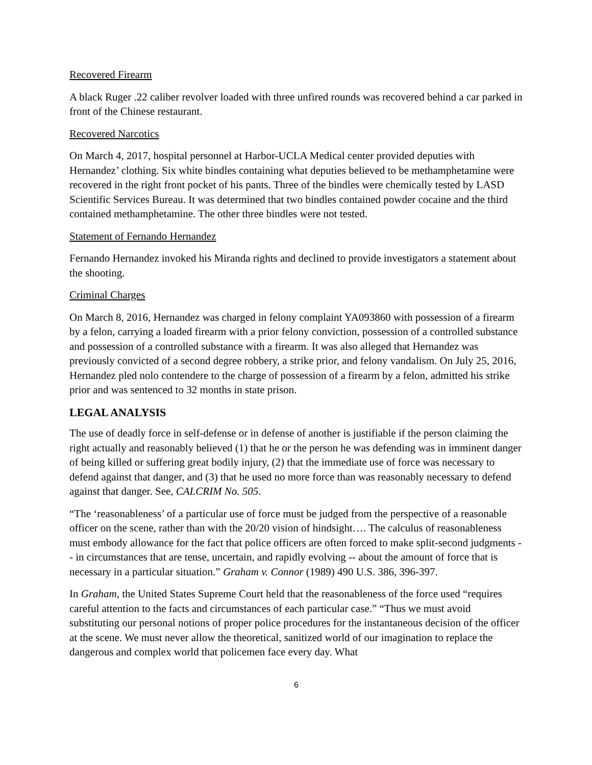Recovered Firearm
A black Ruger .22 caliber revolver loaded with three unfired rounds was recovered behind a car parked in front of the Chinese restaurant.
Recovered Narcotics
On March 4, 2017, hospital personnel at Harbor-UCLA Medical center provided deputies with Hernandez’ clothing. Six white bindles containing what deputies believed to be methamphetamine were recovered in the right front pocket of his pants. Three of the bindles were chemically tested by LASD Scientific Services Bureau. It was determined that two bindles contained powder cocaine and the third contained methamphetamine. The other three bindles were not tested.
Statement of Fernando Hernandez
Fernando Hernandez invoked his Miranda rights and declined to provide investigators a statement about the shooting.
Criminal Charges
On March 8, 2016, Hernandez was charged in felony complaint YA093860 with possession of a firearm by a felon, carrying a loaded firearm with a prior felony conviction, possession of a controlled substance and possession of a controlled substance with a firearm. It was also alleged that Hernandez was previously convicted of a second degree robbery, a strike prior, and felony vandalism. On July 25, 2016, Hernandez pled nolo contendere to the charge of possession of a firearm by a felon, admitted his strike prior and was sentenced to 32 months in state prison.
LEGAL ANALYSIS
The use of deadly force in self-defense or in defense of another is justifiable if the person claiming the right actually and reasonably believed (1) that he or the person he was defending was in imminent danger of being killed or suffering great bodily injury, (2) that the immediate use of force was necessary to defend against that danger, and (3) that he used no more force than was reasonably necessary to defend against that danger. See, CALCRIM No. 505.
“The ‘reasonableness’ of a particular use of force must be judged from the perspective of a reasonable officer on the scene, rather than with the 20/20 vision of hindsight…. The calculus of reasonableness must embody allowance for the fact that police officers are often forced to make split-second judgments -- in circumstances that are tense, uncertain, and rapidly evolving -- about the amount of force that is necessary in a particular situation.” Graham v. Connor (1989) 490 U.S. 386, 396-397.
In Graham, the United States Supreme Court held that the reasonableness of the force used “requires careful attention to the facts and circumstances of each particular case.” “Thus we must avoid substituting our personal notions of proper police procedures for the instantaneous decision of the officer at the scene. We must never allow the theoretical, sanitized world of our imagination to replace the dangerous and complex world that policemen face every day. What
6